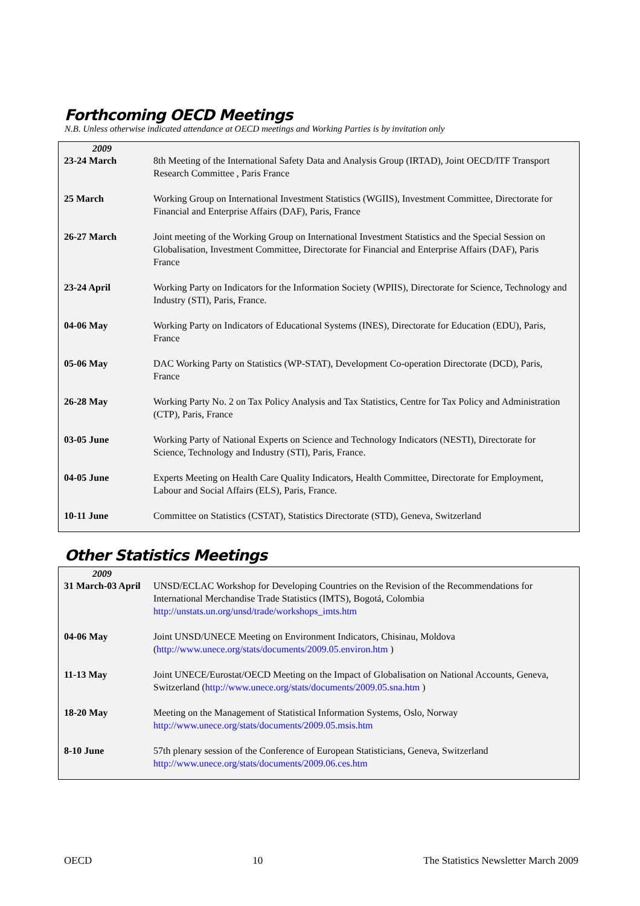Forthcoming OECD Meetings
N.B. Unless otherwise indicated attendance at OECD meetings and Working Parties is by invitation only
2009
| 23-24 March | 8th Meeting of the International Safety Data and Analysis Group (IRTAD), Joint OECD/ITF Transport Research Committee , Paris France |
| 25 March | Working Group on International Investment Statistics (WGIIS), Investment Committee, Directorate for Financial and Enterprise Affairs (DAF), Paris, France |
| 26-27 March | Joint meeting of the Working Group on International Investment Statistics and the Special Session on Globalisation, Investment Committee, Directorate for Financial and Enterprise Affairs (DAF), Paris France |
| 23-24 April | Working Party on Indicators for the Information Society (WPIIS), Directorate for Science, Technology and Industry (STI), Paris, France. |
| 04-06 May | Working Party on Indicators of Educational Systems (INES), Directorate for Education (EDU), Paris, France |
| 05-06 May | DAC Working Party on Statistics (WP-STAT), Development Co-operation Directorate (DCD), Paris, France |
| 26-28 May | Working Party No. 2 on Tax Policy Analysis and Tax Statistics, Centre for Tax Policy and Administration (CTP), Paris, France |
| 03-05 June | Working Party of National Experts on Science and Technology Indicators (NESTI), Directorate for Science, Technology and Industry (STI), Paris, France. |
| 04-05 June | Experts Meeting on Health Care Quality Indicators, Health Committee, Directorate for Employment, Labour and Social Affairs (ELS), Paris, France. |
| 10-11 June | Committee on Statistics (CSTAT), Statistics Directorate (STD), Geneva, Switzerland |
Other Statistics Meetings
2009
| 31 March-03 April | UNSD/ECLAC Workshop for Developing Countries on the Revision of the Recommendations for International Merchandise Trade Statistics (IMTS), Bogotá, Colombia http://unstats.un.org/unsd/trade/workshops_imts.htm |
| 04-06 May | Joint UNSD/UNECE Meeting on Environment Indicators, Chisinau, Moldova ( http://www.unece.org/stats/documents/2009.05.environ.htm ) |
| 11-13 May | Joint UNECE/Eurostat/OECD Meeting on the Impact of Globalisation on National Accounts, Geneva, Switzerland ( http://www.unece.org/stats/documents/2009.05.sna.htm ) |
| 18-20 May | Meeting on the Management of Statistical Information Systems, Oslo, Norway http://www.unece.org/stats/documents/2009.05.msis.htm |
| 8-10 June | 57th plenary session of the Conference of European Statisticians, Geneva, Switzerland http://www.unece.org/stats/documents/2009.06.ces.htm |
OECD 10 The Statistics Newsletter March 2009